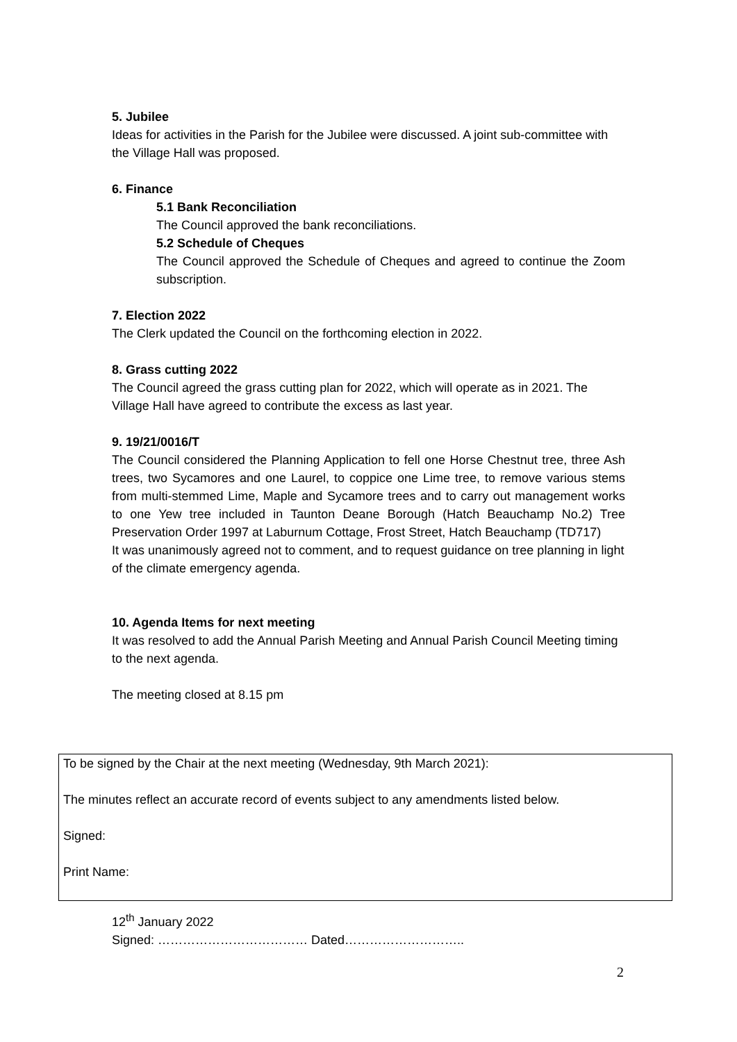5. Jubilee
Ideas for activities in the Parish for the Jubilee were discussed. A joint sub-committee with the Village Hall was proposed.
6. Finance
5.1 Bank Reconciliation
The Council approved the bank reconciliations.
5.2 Schedule of Cheques
The Council approved the Schedule of Cheques and agreed to continue the Zoom subscription.
7. Election 2022
The Clerk updated the Council on the forthcoming election in 2022.
8. Grass cutting 2022
The Council agreed the grass cutting plan for 2022, which will operate as in 2021. The Village Hall have agreed to contribute the excess as last year.
9. 19/21/0016/T
The Council considered the Planning Application to fell one Horse Chestnut tree, three Ash trees, two Sycamores and one Laurel, to coppice one Lime tree, to remove various stems from multi-stemmed Lime, Maple and Sycamore trees and to carry out management works to one Yew tree included in Taunton Deane Borough (Hatch Beauchamp No.2) Tree Preservation Order 1997 at Laburnum Cottage, Frost Street, Hatch Beauchamp (TD717)
It was unanimously agreed not to comment, and to request guidance on tree planning in light of the climate emergency agenda.
10. Agenda Items for next meeting
It was resolved to add the Annual Parish Meeting and Annual Parish Council Meeting timing to the next agenda.
The meeting closed at 8.15 pm
To be signed by the Chair at the next meeting (Wednesday, 9th March 2021):
The minutes reflect an accurate record of events subject to any amendments listed below.
Signed:
Print Name:
12<sup>th</sup> January 2022
Signed: ……………………………… Dated………………………..
2